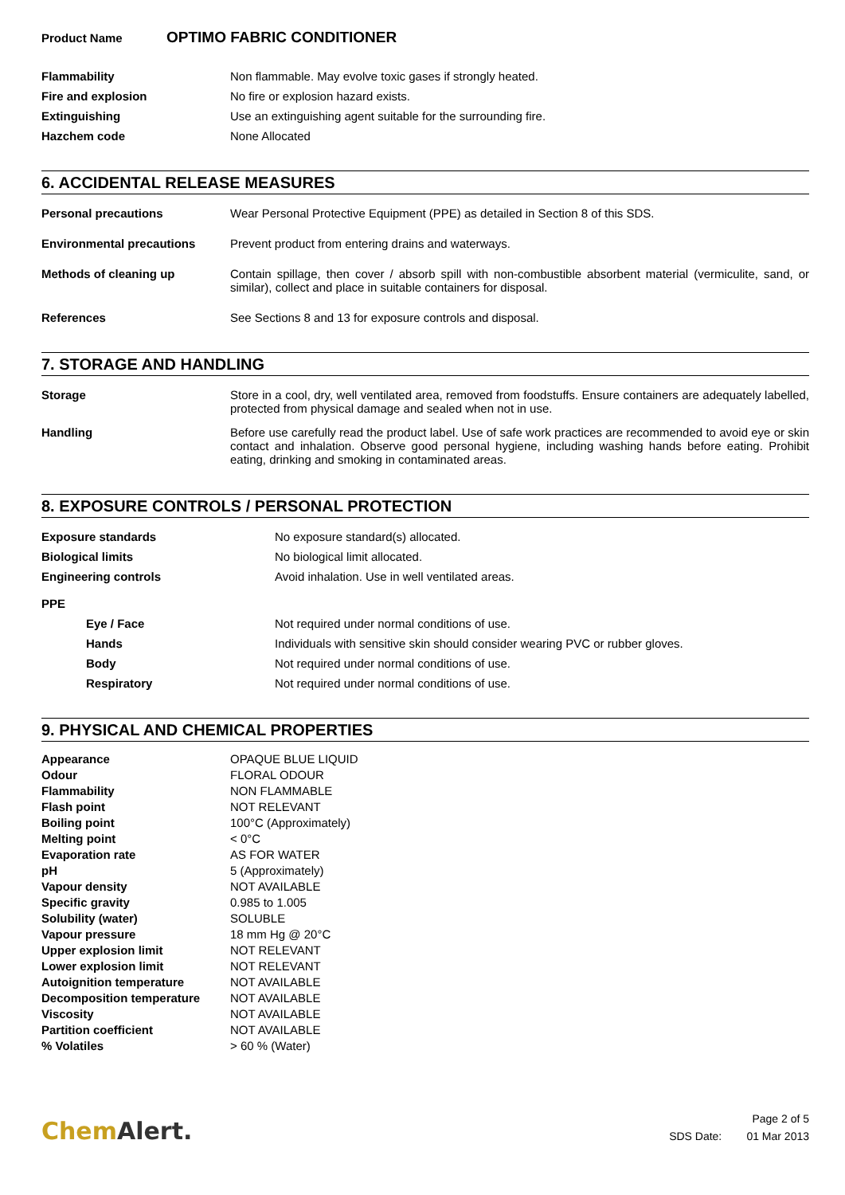Product Name OPTIMO FABRIC CONDITIONER
| Flammability | Non flammable. May evolve toxic gases if strongly heated. |
| Fire and explosion | No fire or explosion hazard exists. |
| Extinguishing | Use an extinguishing agent suitable for the surrounding fire. |
| Hazchem code | None Allocated |
6. ACCIDENTAL RELEASE MEASURES
| Personal precautions | Wear Personal Protective Equipment (PPE) as detailed in Section 8 of this SDS. |
| Environmental precautions | Prevent product from entering drains and waterways. |
| Methods of cleaning up | Contain spillage, then cover / absorb spill with non-combustible absorbent material (vermiculite, sand, or similar), collect and place in suitable containers for disposal. |
| References | See Sections 8 and 13 for exposure controls and disposal. |
7. STORAGE AND HANDLING
| Storage | Store in a cool, dry, well ventilated area, removed from foodstuffs. Ensure containers are adequately labelled, protected from physical damage and sealed when not in use. |
| Handling | Before use carefully read the product label. Use of safe work practices are recommended to avoid eye or skin contact and inhalation. Observe good personal hygiene, including washing hands before eating. Prohibit eating, drinking and smoking in contaminated areas. |
8. EXPOSURE CONTROLS / PERSONAL PROTECTION
| Exposure standards | No exposure standard(s) allocated. |
| Biological limits | No biological limit allocated. |
| Engineering controls | Avoid inhalation. Use in well ventilated areas. |
| PPE | |
| Eye / Face | Not required under normal conditions of use. |
| Hands | Individuals with sensitive skin should consider wearing PVC or rubber gloves. |
| Body | Not required under normal conditions of use. |
| Respiratory | Not required under normal conditions of use. |
9. PHYSICAL AND CHEMICAL PROPERTIES
| Appearance | OPAQUE BLUE LIQUID |
| Odour | FLORAL ODOUR |
| Flammability | NON FLAMMABLE |
| Flash point | NOT RELEVANT |
| Boiling point | 100°C (Approximately) |
| Melting point | < 0°C |
| Evaporation rate | AS FOR WATER |
| pH | 5 (Approximately) |
| Vapour density | NOT AVAILABLE |
| Specific gravity | 0.985 to 1.005 |
| Solubility (water) | SOLUBLE |
| Vapour pressure | 18 mm Hg @ 20°C |
| Upper explosion limit | NOT RELEVANT |
| Lower explosion limit | NOT RELEVANT |
| Autoignition temperature | NOT AVAILABLE |
| Decomposition temperature | NOT AVAILABLE |
| Viscosity | NOT AVAILABLE |
| Partition coefficient | NOT AVAILABLE |
| % Volatiles | > 60 % (Water) |
ChemAlert.
Page 2 of 5
SDS Date: 01 Mar 2013